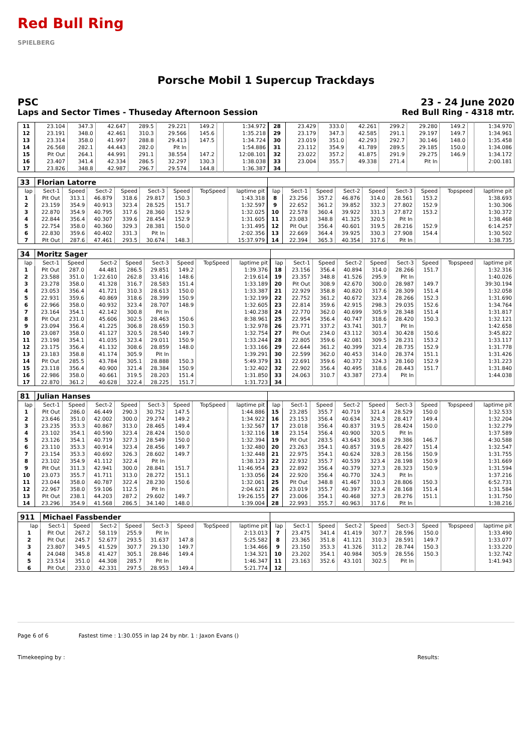Red Bull Ring
SPIELBERG
Porsche Mobil 1 Supercup Trackdays
PSC 23 - 24 June 2020
Laps and Sector Times - Thuseday Afternoon Session Red Bull Ring - 4318 mtr.
| 11 | 23.104 | 347.3 | 42.647 | 289.5 | 29.221 | 149.2 | | 1:34.972 | 28 | 23.429 | 333.0 | 42.261 | 299.2 | 29.280 | 149.2 | | 1:34.970 |
| 12 | 23.191 | 348.0 | 42.461 | 310.3 | 29.566 | 145.6 | | 1:35.218 | 29 | 23.179 | 347.3 | 42.585 | 291.1 | 29.197 | 149.7 | | 1:34.961 |
| 13 | 23.314 | 358.0 | 41.997 | 288.8 | 29.413 | 147.5 | | 1:34.724 | 30 | 23.019 | 351.0 | 42.293 | 292.7 | 30.146 | 148.0 | | 1:35.458 |
| 14 | 26.568 | 282.1 | 44.443 | 282.0 | Pit In | | | 1:54.886 | 31 | 23.112 | 354.9 | 41.789 | 289.5 | 29.185 | 150.0 | | 1:34.086 |
| 15 | Pit Out | 264.1 | 44.991 | 291.1 | 38.554 | 147.2 | | 12:08.101 | 32 | 23.022 | 357.2 | 41.875 | 291.9 | 29.275 | 146.9 | | 1:34.172 |
| 16 | 23.407 | 341.4 | 42.334 | 286.5 | 32.297 | 130.3 | | 1:38.038 | 33 | 23.004 | 355.7 | 49.338 | 271.4 | Pit In | | | 2:00.181 |
| 17 | 23.826 | 348.8 | 42.987 | 296.7 | 29.574 | 144.8 | | 1:36.387 | 34 | | | | | | | | |
| 33 | Florian Latorre | | | | | | | | | | | | | | | | |
| lap | Sect-1 | Speed | Sect-2 | Speed | Sect-3 | Speed | TopSpeed | laptime pit | lap | Sect-1 | Speed | Sect-2 | Speed | Sect-3 | Speed | Topspeed | laptime pit |
| 1 | Pit Out | 313.1 | 46.879 | 318.6 | 29.817 | 150.3 | | 1:43.318 | 8 | 23.256 | 357.2 | 46.876 | 314.0 | 28.561 | 153.2 | | 1:38.693 |
| 2 | 23.159 | 354.9 | 40.913 | 323.4 | 28.525 | 151.7 | | 1:32.597 | 9 | 22.652 | 361.2 | 39.852 | 332.3 | 27.802 | 152.9 | | 1:30.306 |
| 3 | 22.870 | 354.9 | 40.795 | 317.6 | 28.360 | 152.9 | | 1:32.025 | 10 | 22.578 | 360.4 | 39.922 | 331.3 | 27.872 | 153.2 | | 1:30.372 |
| 4 | 22.844 | 356.4 | 40.307 | 339.6 | 28.454 | 152.9 | | 1:31.605 | 11 | 23.083 | 348.8 | 41.325 | 320.5 | Pit In | | | 1:38.468 |
| 5 | 22.754 | 358.0 | 40.360 | 329.3 | 28.381 | 150.0 | | 1:31.495 | 12 | Pit Out | 356.4 | 40.601 | 319.5 | 28.216 | 152.9 | | 6:14.257 |
| 6 | 22.830 | 359.6 | 40.402 | 331.3 | Pit In | | | 2:02.356 | 13 | 22.669 | 364.4 | 39.925 | 330.3 | 27.908 | 154.4 | | 1:30.502 |
| 7 | Pit Out | 287.6 | 47.461 | 293.5 | 30.674 | 148.3 | | 15:37.979 | 14 | 22.394 | 365.3 | 40.354 | 317.6 | Pit In | | | 1:38.735 |
| 34 | Moritz Sager | | | | | | | | | | | | | | | | |
| lap | Sect-1 | Speed | Sect-2 | Speed | Sect-3 | Speed | TopSpeed | laptime pit | lap | Sect-1 | Speed | Sect-2 | Speed | Sect-3 | Speed | Topspeed | laptime pit |
| 1 | Pit Out | 287.0 | 44.481 | 286.5 | 29.851 | 149.2 | | 1:39.376 | 18 | 23.156 | 356.4 | 40.894 | 314.0 | 28.266 | 151.7 | | 1:32.316 |
| 2 | 23.588 | 351.0 | 1:22.610 | 262.8 | 33.416 | 148.6 | | 2:19.614 | 19 | 23.357 | 348.8 | 41.526 | 295.9 | Pit In | | | 1:40.026 |
| 3 | 23.278 | 358.0 | 41.328 | 316.7 | 28.583 | 151.4 | | 1:33.189 | 20 | Pit Out | 308.9 | 42.670 | 300.0 | 28.987 | 149.7 | | 39:30.194 |
| 4 | 23.053 | 356.4 | 41.721 | 310.3 | 28.613 | 150.0 | | 1:33.387 | 21 | 22.929 | 358.8 | 40.820 | 317.6 | 28.309 | 151.4 | | 1:32.058 |
| 5 | 22.931 | 359.6 | 40.869 | 318.6 | 28.399 | 150.9 | | 1:32.199 | 22 | 22.752 | 361.2 | 40.672 | 323.4 | 28.266 | 152.3 | | 1:31.690 |
| 6 | 22.966 | 358.0 | 40.932 | 323.4 | 28.707 | 148.9 | | 1:32.605 | 23 | 22.814 | 359.6 | 42.915 | 298.3 | 29.035 | 152.6 | | 1:34.764 |
| 7 | 23.164 | 354.1 | 42.142 | 300.8 | Pit In | | | 1:40.238 | 24 | 22.770 | 362.0 | 40.699 | 305.9 | 28.348 | 151.4 | | 1:31.817 |
| 8 | Pit Out | 231.0 | 45.606 | 302.5 | 28.463 | 150.6 | | 8:38.961 | 25 | 22.954 | 356.4 | 40.747 | 318.6 | 28.420 | 150.3 | | 1:32.121 |
| 9 | 23.094 | 356.4 | 41.225 | 306.8 | 28.659 | 150.3 | | 1:32.978 | 26 | 23.771 | 337.2 | 43.741 | 301.7 | Pit In | | | 1:42.658 |
| 10 | 23.087 | 358.0 | 41.127 | 320.5 | 28.540 | 149.7 | | 1:32.754 | 27 | Pit Out | 234.0 | 43.112 | 303.4 | 30.428 | 150.6 | | 3:45.822 |
| 11 | 23.198 | 354.1 | 41.035 | 323.4 | 29.011 | 150.9 | | 1:33.244 | 28 | 22.805 | 359.6 | 42.081 | 309.5 | 28.231 | 153.2 | | 1:33.117 |
| 12 | 23.175 | 356.4 | 41.132 | 308.6 | 28.859 | 148.0 | | 1:33.166 | 29 | 22.644 | 361.2 | 40.399 | 321.4 | 28.735 | 152.9 | | 1:31.778 |
| 13 | 23.183 | 358.8 | 41.174 | 305.9 | Pit In | | | 1:39.291 | 30 | 22.599 | 362.0 | 40.453 | 314.0 | 28.374 | 151.1 | | 1:31.426 |
| 14 | Pit Out | 285.5 | 43.784 | 305.1 | 28.888 | 150.3 | | 5:49.379 | 31 | 22.691 | 359.6 | 40.372 | 324.3 | 28.160 | 152.9 | | 1:31.223 |
| 15 | 23.118 | 356.4 | 40.900 | 321.4 | 28.384 | 150.9 | | 1:32.402 | 32 | 22.902 | 356.4 | 40.495 | 318.6 | 28.443 | 151.7 | | 1:31.840 |
| 16 | 22.986 | 358.0 | 40.661 | 319.5 | 28.203 | 151.4 | | 1:31.850 | 33 | 24.063 | 310.7 | 43.387 | 273.4 | Pit In | | | 1:44.038 |
| 17 | 22.870 | 361.2 | 40.628 | 322.4 | 28.225 | 151.7 | | 1:31.723 | 34 | | | | | | | | |
| 81 | Julian Hanses | | | | | | | | | | | | | | | | |
| lap | Sect-1 | Speed | Sect-2 | Speed | Sect-3 | Speed | TopSpeed | laptime pit | lap | Sect-1 | Speed | Sect-2 | Speed | Sect-3 | Speed | Topspeed | laptime pit |
| 1 | Pit Out | 286.0 | 46.449 | 290.3 | 30.752 | 147.5 | | 1:44.886 | 15 | 23.285 | 355.7 | 40.719 | 321.4 | 28.529 | 150.0 | | 1:32.533 |
| 2 | 23.646 | 351.0 | 42.002 | 300.0 | 29.274 | 149.2 | | 1:34.922 | 16 | 23.153 | 356.4 | 40.634 | 324.3 | 28.417 | 149.4 | | 1:32.204 |
| 3 | 23.235 | 353.3 | 40.867 | 313.0 | 28.465 | 149.4 | | 1:32.567 | 17 | 23.018 | 356.4 | 40.837 | 319.5 | 28.424 | 150.0 | | 1:32.279 |
| 4 | 23.102 | 354.1 | 40.590 | 323.4 | 28.424 | 150.0 | | 1:32.116 | 18 | 23.154 | 356.4 | 40.900 | 320.5 | Pit In | | | 1:37.589 |
| 5 | 23.126 | 354.1 | 40.719 | 327.3 | 28.549 | 150.0 | | 1:32.394 | 19 | Pit Out | 283.5 | 43.643 | 306.8 | 29.386 | 146.7 | | 4:30.588 |
| 6 | 23.110 | 353.3 | 40.914 | 323.4 | 28.456 | 149.7 | | 1:32.480 | 20 | 23.263 | 354.1 | 40.857 | 319.5 | 28.427 | 151.4 | | 1:32.547 |
| 7 | 23.154 | 353.3 | 40.692 | 326.3 | 28.602 | 149.7 | | 1:32.448 | 21 | 22.975 | 354.1 | 40.624 | 328.3 | 28.156 | 150.9 | | 1:31.755 |
| 8 | 23.102 | 354.9 | 41.112 | 322.4 | Pit In | | | 1:38.123 | 22 | 22.932 | 355.7 | 40.539 | 323.4 | 28.198 | 150.9 | | 1:31.669 |
| 9 | Pit Out | 311.3 | 42.941 | 300.0 | 28.841 | 151.7 | | 11:46.954 | 23 | 22.892 | 356.4 | 40.379 | 327.3 | 28.323 | 150.9 | | 1:31.594 |
| 10 | 23.073 | 355.7 | 41.711 | 313.0 | 28.272 | 151.1 | | 1:33.056 | 24 | 22.920 | 356.4 | 40.770 | 324.3 | Pit In | | | 1:37.216 |
| 11 | 23.044 | 358.0 | 40.787 | 322.4 | 28.230 | 150.6 | | 1:32.061 | 25 | Pit Out | 348.8 | 41.467 | 310.3 | 28.806 | 150.3 | | 6:52.731 |
| 12 | 22.967 | 358.0 | 59.106 | 112.5 | Pit In | | | 2:04.621 | 26 | 23.019 | 355.7 | 40.397 | 323.4 | 28.168 | 151.4 | | 1:31.584 |
| 13 | Pit Out | 238.1 | 44.203 | 287.2 | 29.602 | 149.7 | | 19:26.155 | 27 | 23.006 | 354.1 | 40.468 | 327.3 | 28.276 | 151.1 | | 1:31.750 |
| 14 | 23.296 | 354.9 | 41.568 | 286.5 | 34.140 | 148.0 | | 1:39.004 | 28 | 22.993 | 355.7 | 40.963 | 317.6 | Pit In | | | 1:38.216 |
| 911 | Michael Fassbender | | | | | | | | | | | | | | | | |
| lap | Sect-1 | Speed | Sect-2 | Speed | Sect-3 | Speed | TopSpeed | laptime pit | lap | Sect-1 | Speed | Sect-2 | Speed | Sect-3 | Speed | Topspeed | laptime pit |
| 1 | Pit Out | 267.2 | 58.119 | 255.9 | Pit In | | | 2:13.013 | 7 | 23.475 | 341.4 | 41.419 | 307.7 | 28.596 | 150.0 | | 1:33.490 |
| 2 | Pit Out | 245.7 | 52.677 | 293.5 | 31.637 | 147.8 | | 5:25.582 | 8 | 23.365 | 351.8 | 41.121 | 310.3 | 28.591 | 149.7 | | 1:33.077 |
| 3 | 23.807 | 349.5 | 41.529 | 307.7 | 29.130 | 149.7 | | 1:34.466 | 9 | 23.150 | 353.3 | 41.326 | 311.2 | 28.744 | 150.3 | | 1:33.220 |
| 4 | 24.048 | 345.8 | 41.427 | 305.1 | 28.846 | 149.4 | | 1:34.321 | 10 | 23.202 | 354.1 | 40.984 | 305.9 | 28.556 | 150.3 | | 1:32.742 |
| 5 | 23.514 | 351.0 | 44.308 | 285.7 | Pit In | | | 1:46.347 | 11 | 23.163 | 352.6 | 43.101 | 302.5 | Pit In | | | 1:41.943 |
| 6 | Pit Out | 233.0 | 42.331 | 297.5 | 28.953 | 149.4 | | 5:21.774 | 12 | | | | | | | | |
Page 6 of 6 Fastest time : 1:30.055 in lap 24 by nbr. 1 : Jaxon Evans ()
Timekeeping by : Results: